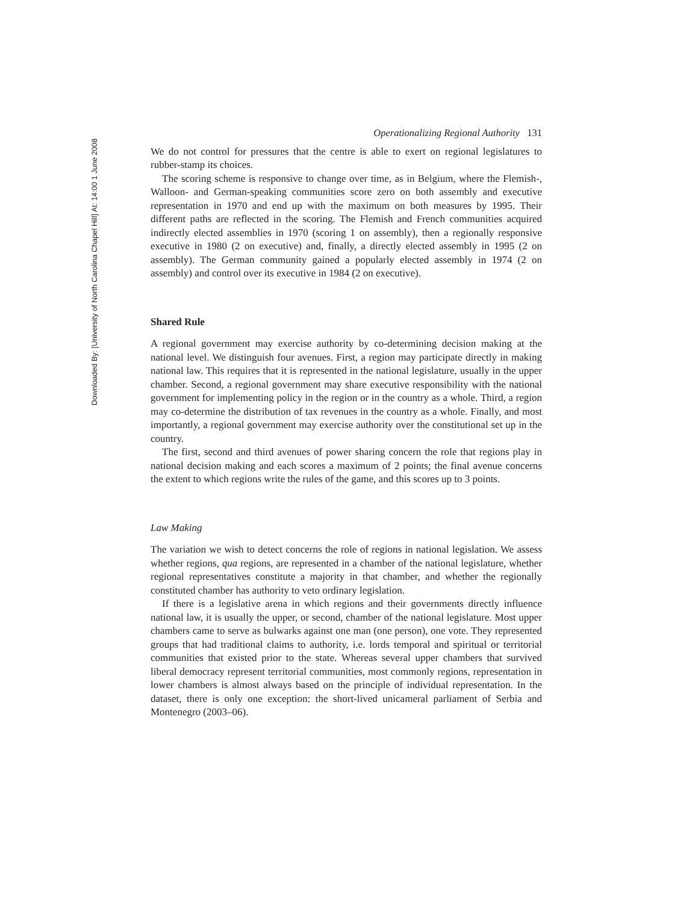Downloaded By: [University of North Carolina Chapel Hill] At: 14:00 1 June 2008
Operationalizing Regional Authority 131
We do not control for pressures that the centre is able to exert on regional legislatures to rubber-stamp its choices.
The scoring scheme is responsive to change over time, as in Belgium, where the Flemish-, Walloon- and German-speaking communities score zero on both assembly and executive representation in 1970 and end up with the maximum on both measures by 1995. Their different paths are reflected in the scoring. The Flemish and French communities acquired indirectly elected assemblies in 1970 (scoring 1 on assembly), then a regionally responsive executive in 1980 (2 on executive) and, finally, a directly elected assembly in 1995 (2 on assembly). The German community gained a popularly elected assembly in 1974 (2 on assembly) and control over its executive in 1984 (2 on executive).
Shared Rule
A regional government may exercise authority by co-determining decision making at the national level. We distinguish four avenues. First, a region may participate directly in making national law. This requires that it is represented in the national legislature, usually in the upper chamber. Second, a regional government may share executive responsibility with the national government for implementing policy in the region or in the country as a whole. Third, a region may co-determine the distribution of tax revenues in the country as a whole. Finally, and most importantly, a regional government may exercise authority over the constitutional set up in the country.
The first, second and third avenues of power sharing concern the role that regions play in national decision making and each scores a maximum of 2 points; the final avenue concerns the extent to which regions write the rules of the game, and this scores up to 3 points.
Law Making
The variation we wish to detect concerns the role of regions in national legislation. We assess whether regions, qua regions, are represented in a chamber of the national legislature, whether regional representatives constitute a majority in that chamber, and whether the regionally constituted chamber has authority to veto ordinary legislation.
If there is a legislative arena in which regions and their governments directly influence national law, it is usually the upper, or second, chamber of the national legislature. Most upper chambers came to serve as bulwarks against one man (one person), one vote. They represented groups that had traditional claims to authority, i.e. lords temporal and spiritual or territorial communities that existed prior to the state. Whereas several upper chambers that survived liberal democracy represent territorial communities, most commonly regions, representation in lower chambers is almost always based on the principle of individual representation. In the dataset, there is only one exception: the short-lived unicameral parliament of Serbia and Montenegro (2003–06).